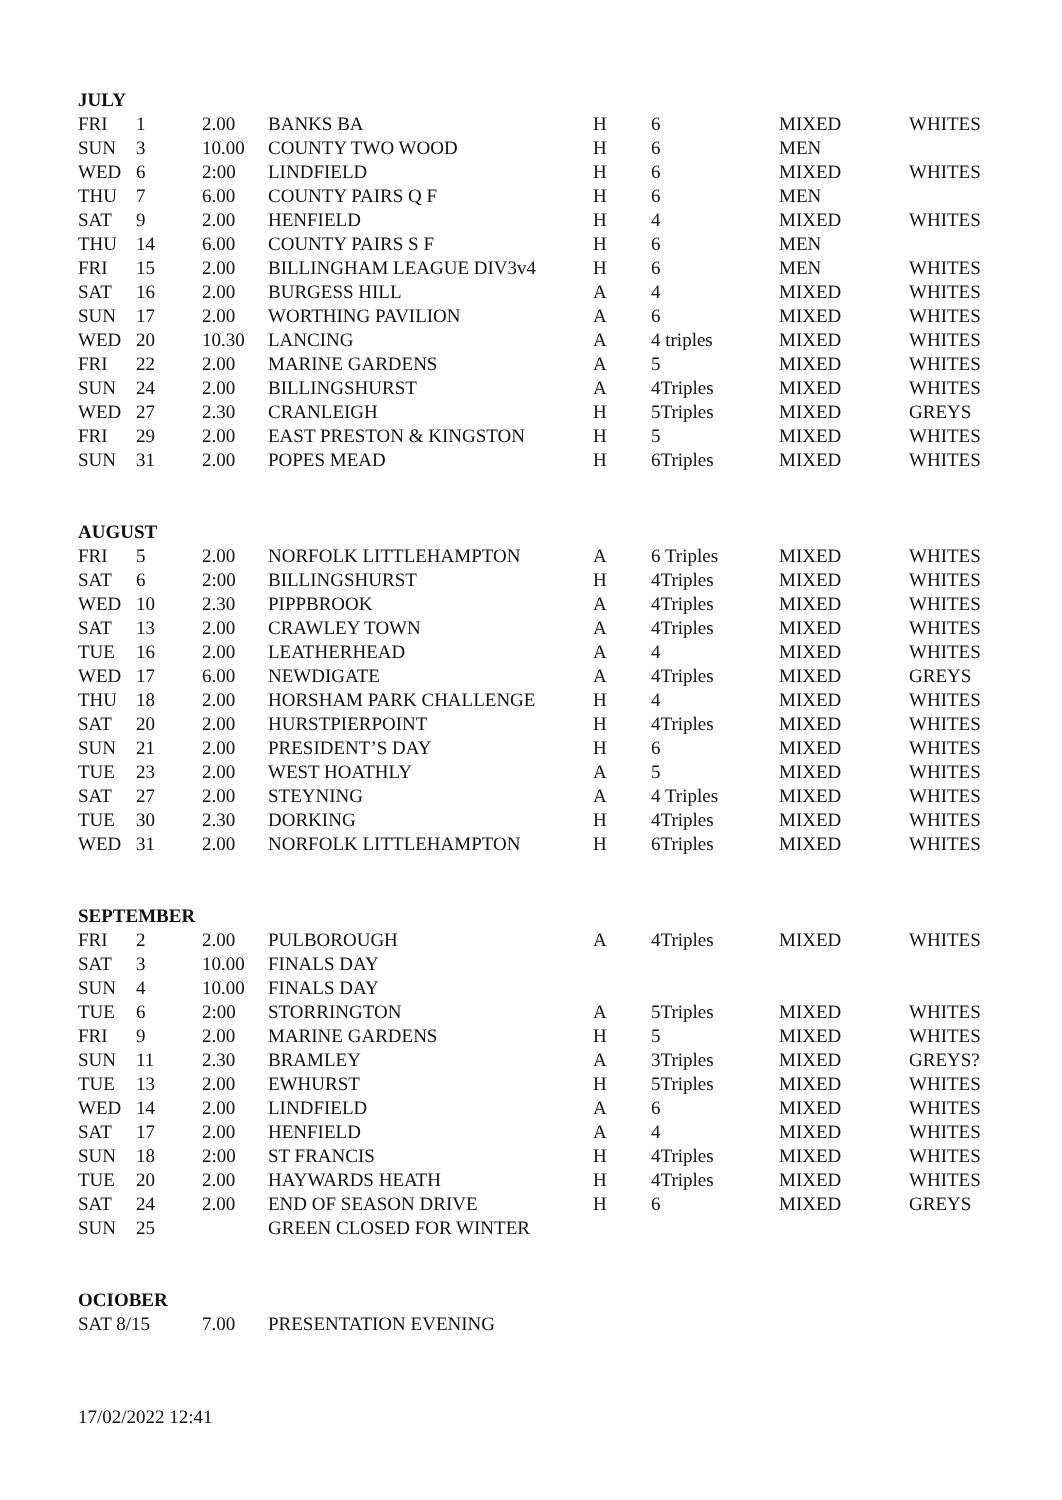| JULY | | | | | | | |
| --- | --- | --- | --- | --- | --- | --- | --- |
| FRI | 1 | 2.00 | BANKS BA | H | 6 | MIXED | WHITES |
| SUN | 3 | 10.00 | COUNTY TWO WOOD | H | 6 | MEN | |
| WED | 6 | 2:00 | LINDFIELD | H | 6 | MIXED | WHITES |
| THU | 7 | 6.00 | COUNTY PAIRS Q F | H | 6 | MEN | |
| SAT | 9 | 2.00 | HENFIELD | H | 4 | MIXED | WHITES |
| THU | 14 | 6.00 | COUNTY PAIRS S F | H | 6 | MEN | |
| FRI | 15 | 2.00 | BILLINGHAM LEAGUE DIV3v4 | H | 6 | MEN | WHITES |
| SAT | 16 | 2.00 | BURGESS HILL | A | 4 | MIXED | WHITES |
| SUN | 17 | 2.00 | WORTHING PAVILION | A | 6 | MIXED | WHITES |
| WED | 20 | 10.30 | LANCING | A | 4 triples | MIXED | WHITES |
| FRI | 22 | 2.00 | MARINE GARDENS | A | 5 | MIXED | WHITES |
| SUN | 24 | 2.00 | BILLINGSHURST | A | 4Triples | MIXED | WHITES |
| WED | 27 | 2.30 | CRANLEIGH | H | 5Triples | MIXED | GREYS |
| FRI | 29 | 2.00 | EAST PRESTON & KINGSTON | H | 5 | MIXED | WHITES |
| SUN | 31 | 2.00 | POPES MEAD | H | 6Triples | MIXED | WHITES |
| AUGUST | | | | | | | |
| FRI | 5 | 2.00 | NORFOLK LITTLEHAMPTON | A | 6 Triples | MIXED | WHITES |
| SAT | 6 | 2:00 | BILLINGSHURST | H | 4Triples | MIXED | WHITES |
| WED | 10 | 2.30 | PIPPBROOK | A | 4Triples | MIXED | WHITES |
| SAT | 13 | 2.00 | CRAWLEY TOWN | A | 4Triples | MIXED | WHITES |
| TUE | 16 | 2.00 | LEATHERHEAD | A | 4 | MIXED | WHITES |
| WED | 17 | 6.00 | NEWDIGATE | A | 4Triples | MIXED | GREYS |
| THU | 18 | 2.00 | HORSHAM PARK CHALLENGE | H | 4 | MIXED | WHITES |
| SAT | 20 | 2.00 | HURSTPIERPOINT | H | 4Triples | MIXED | WHITES |
| SUN | 21 | 2.00 | PRESIDENT’S DAY | H | 6 | MIXED | WHITES |
| TUE | 23 | 2.00 | WEST HOATHLY | A | 5 | MIXED | WHITES |
| SAT | 27 | 2.00 | STEYNING | A | 4 Triples | MIXED | WHITES |
| TUE | 30 | 2.30 | DORKING | H | 4Triples | MIXED | WHITES |
| WED | 31 | 2.00 | NORFOLK LITTLEHAMPTON | H | 6Triples | MIXED | WHITES |
| SEPTEMBER | | | | | | | |
| FRI | 2 | 2.00 | PULBOROUGH | A | 4Triples | MIXED | WHITES |
| SAT | 3 | 10.00 | FINALS DAY | | | | |
| SUN | 4 | 10.00 | FINALS DAY | | | | |
| TUE | 6 | 2:00 | STORRINGTON | A | 5Triples | MIXED | WHITES |
| FRI | 9 | 2.00 | MARINE GARDENS | H | 5 | MIXED | WHITES |
| SUN | 11 | 2.30 | BRAMLEY | A | 3Triples | MIXED | GREYS? |
| TUE | 13 | 2.00 | EWHURST | H | 5Triples | MIXED | WHITES |
| WED | 14 | 2.00 | LINDFIELD | A | 6 | MIXED | WHITES |
| SAT | 17 | 2.00 | HENFIELD | A | 4 | MIXED | WHITES |
| SUN | 18 | 2:00 | ST FRANCIS | H | 4Triples | MIXED | WHITES |
| TUE | 20 | 2.00 | HAYWARDS HEATH | H | 4Triples | MIXED | WHITES |
| SAT | 24 | 2.00 | END OF SEASON DRIVE | H | 6 | MIXED | GREYS |
| SUN | 25 | | GREEN CLOSED FOR WINTER | | | | |
| OCIOBER | | | | | | | |
| SAT 8/15 | | 7.00 | PRESENTATION EVENING | | | | |
17/02/2022 12:41